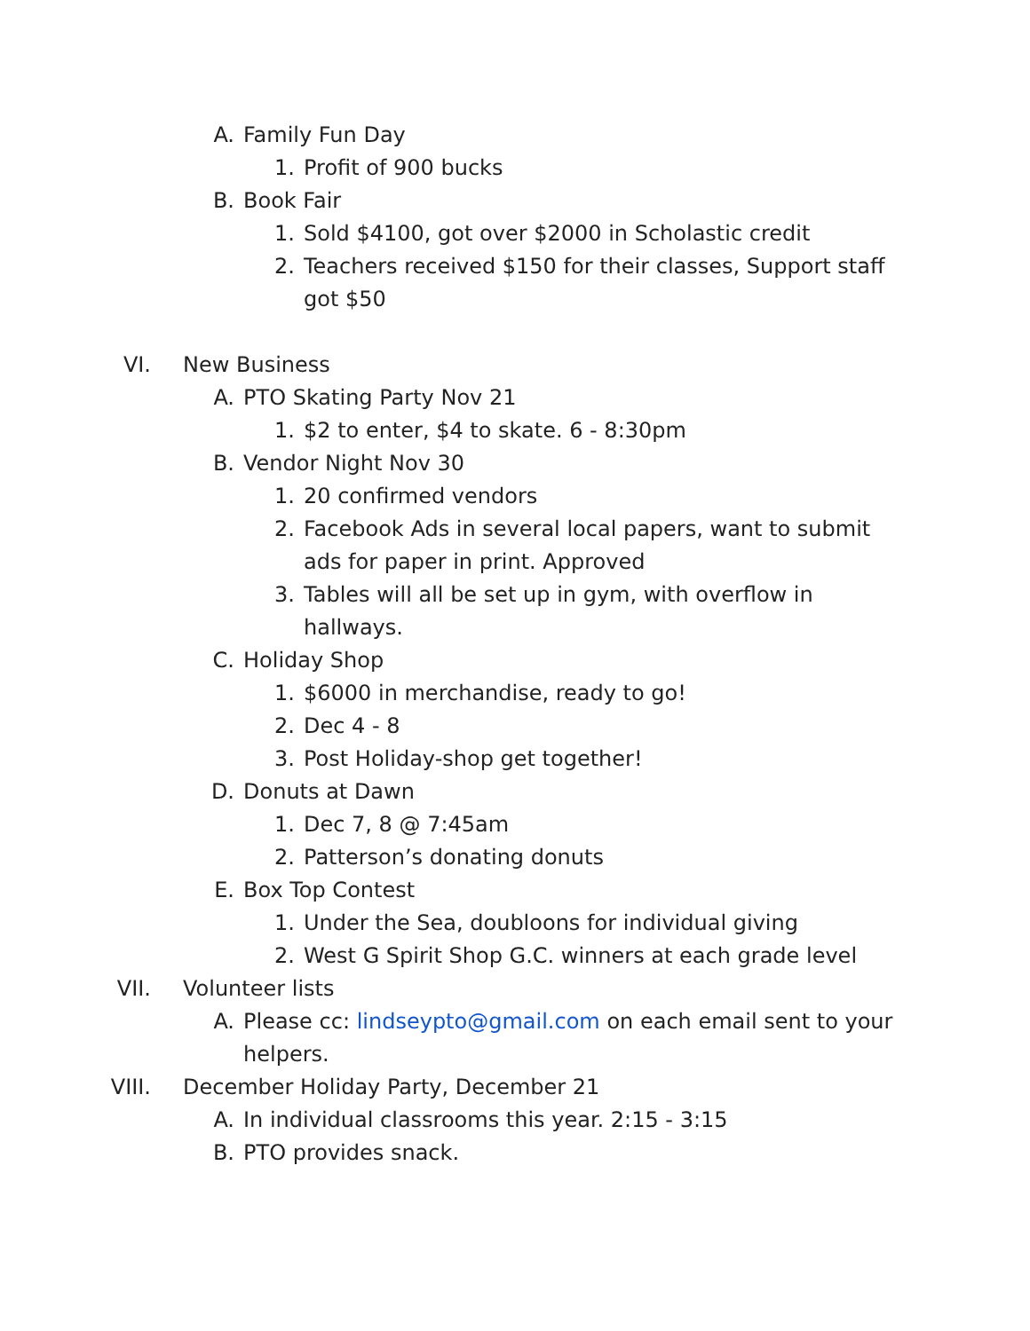A. Family Fun Day
1. Profit of 900 bucks
B. Book Fair
1. Sold $4100, got over $2000 in Scholastic credit
2. Teachers received $150 for their classes, Support staff got $50
VI. New Business
A. PTO Skating Party Nov 21
1. $2 to enter, $4 to skate. 6 - 8:30pm
B. Vendor Night Nov 30
1. 20 confirmed vendors
2. Facebook Ads in several local papers, want to submit ads for paper in print. Approved
3. Tables will all be set up in gym, with overflow in hallways.
C. Holiday Shop
1. $6000 in merchandise, ready to go!
2. Dec 4 - 8
3. Post Holiday-shop get together!
D. Donuts at Dawn
1. Dec 7, 8 @ 7:45am
2. Patterson’s donating donuts
E. Box Top Contest
1. Under the Sea, doubloons for individual giving
2. West G Spirit Shop G.C. winners at each grade level
VII. Volunteer lists
A. Please cc: lindseypto@gmail.com on each email sent to your helpers.
VIII. December Holiday Party, December 21
A. In individual classrooms this year. 2:15 - 3:15
B. PTO provides snack.